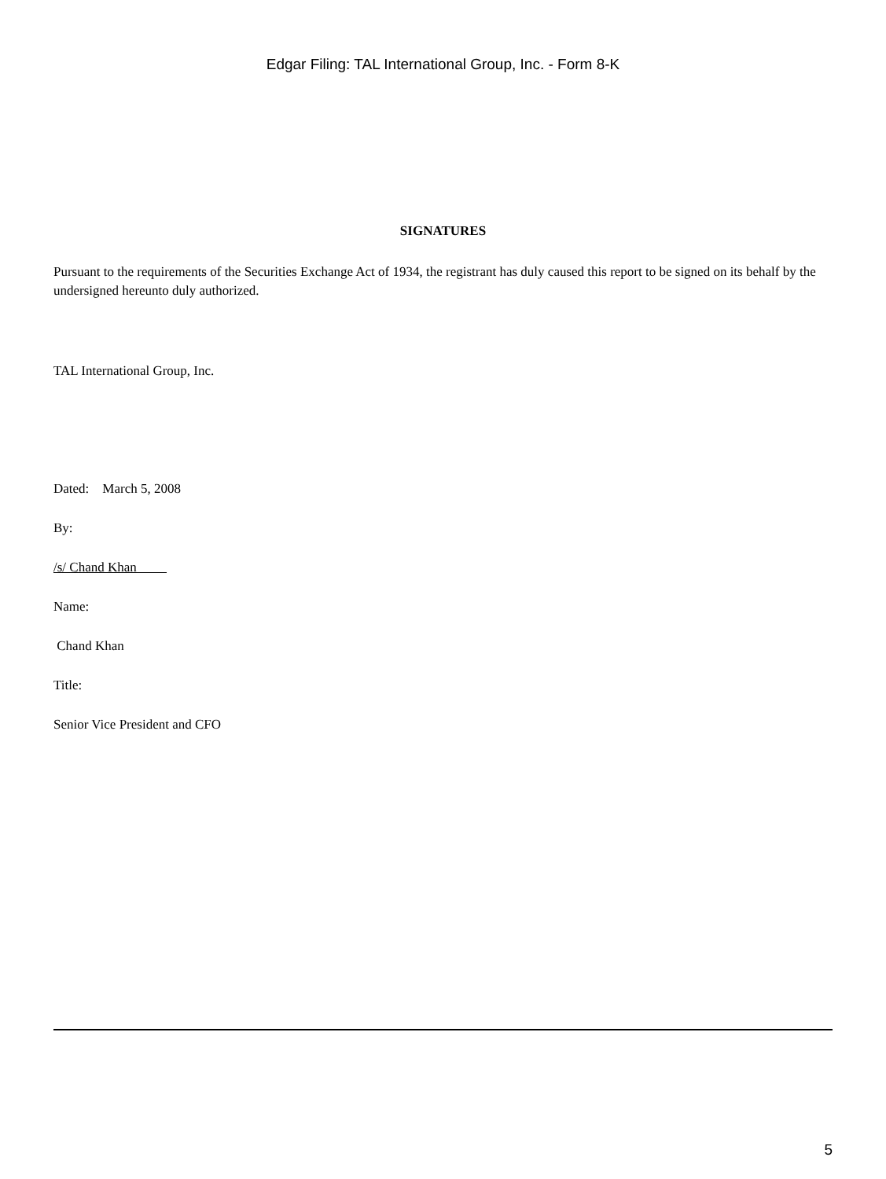Edgar Filing: TAL International Group, Inc. - Form 8-K
SIGNATURES
Pursuant to the requirements of the Securities Exchange Act of 1934, the registrant has duly caused this report to be signed on its behalf by the undersigned hereunto duly authorized.
TAL International Group, Inc.
Dated: March 5, 2008
By:
/s/ Chand Khan
Name:
Chand Khan
Title:
Senior Vice President and CFO
5